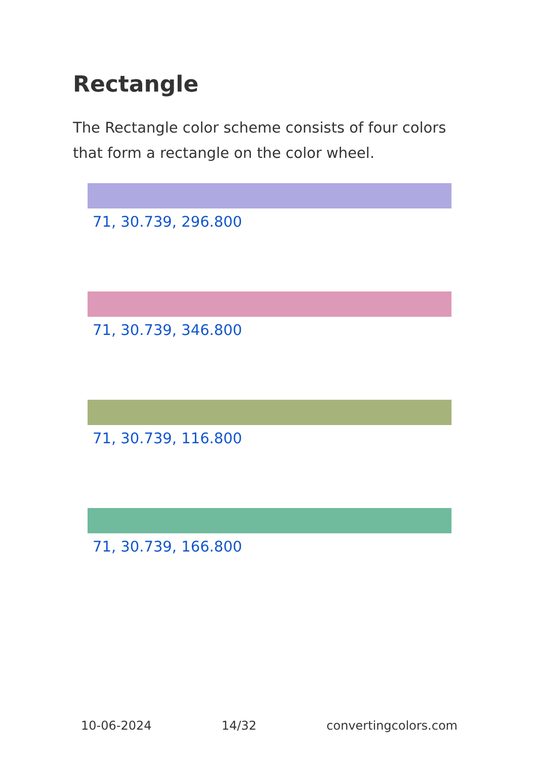Rectangle
The Rectangle color scheme consists of four colors that form a rectangle on the color wheel.
71, 30.739, 296.800
71, 30.739, 346.800
71, 30.739, 116.800
71, 30.739, 166.800
10-06-2024 14/32 convertingcolors.com